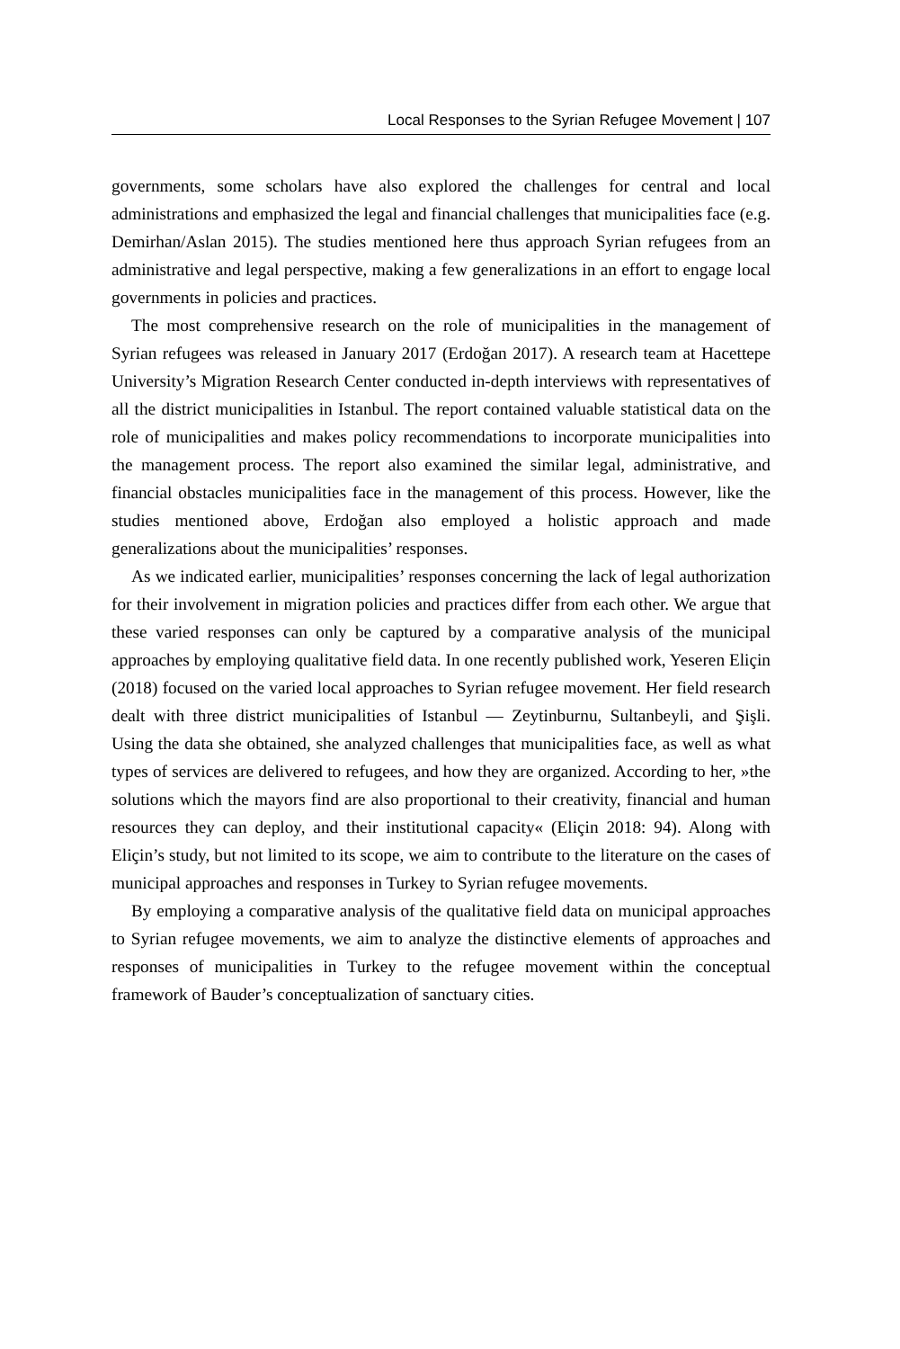Local Responses to the Syrian Refugee Movement | 107
governments, some scholars have also explored the challenges for central and local administrations and emphasized the legal and financial challenges that municipalities face (e.g. Demirhan/Aslan 2015). The studies mentioned here thus approach Syrian refugees from an administrative and legal perspective, making a few generalizations in an effort to engage local governments in policies and practices.
The most comprehensive research on the role of municipalities in the management of Syrian refugees was released in January 2017 (Erdoğan 2017). A research team at Hacettepe University’s Migration Research Center conducted in-depth interviews with representatives of all the district municipalities in Istanbul. The report contained valuable statistical data on the role of municipalities and makes policy recommendations to incorporate municipalities into the management process. The report also examined the similar legal, administrative, and financial obstacles municipalities face in the management of this process. However, like the studies mentioned above, Erdoğan also employed a holistic approach and made generalizations about the municipalities’ responses.
As we indicated earlier, municipalities’ responses concerning the lack of legal authorization for their involvement in migration policies and practices differ from each other. We argue that these varied responses can only be captured by a comparative analysis of the municipal approaches by employing qualitative field data. In one recently published work, Yeseren Eliçin (2018) focused on the varied local approaches to Syrian refugee movement. Her field research dealt with three district municipalities of Istanbul — Zeytinburnu, Sultanbeyli, and Şişli. Using the data she obtained, she analyzed challenges that municipalities face, as well as what types of services are delivered to refugees, and how they are organized. According to her, »the solutions which the mayors find are also proportional to their creativity, financial and human resources they can deploy, and their institutional capacity« (Eliçin 2018: 94). Along with Eliçin’s study, but not limited to its scope, we aim to contribute to the literature on the cases of municipal approaches and responses in Turkey to Syrian refugee movements.
By employing a comparative analysis of the qualitative field data on municipal approaches to Syrian refugee movements, we aim to analyze the distinctive elements of approaches and responses of municipalities in Turkey to the refugee movement within the conceptual framework of Bauder’s conceptualization of sanctuary cities.